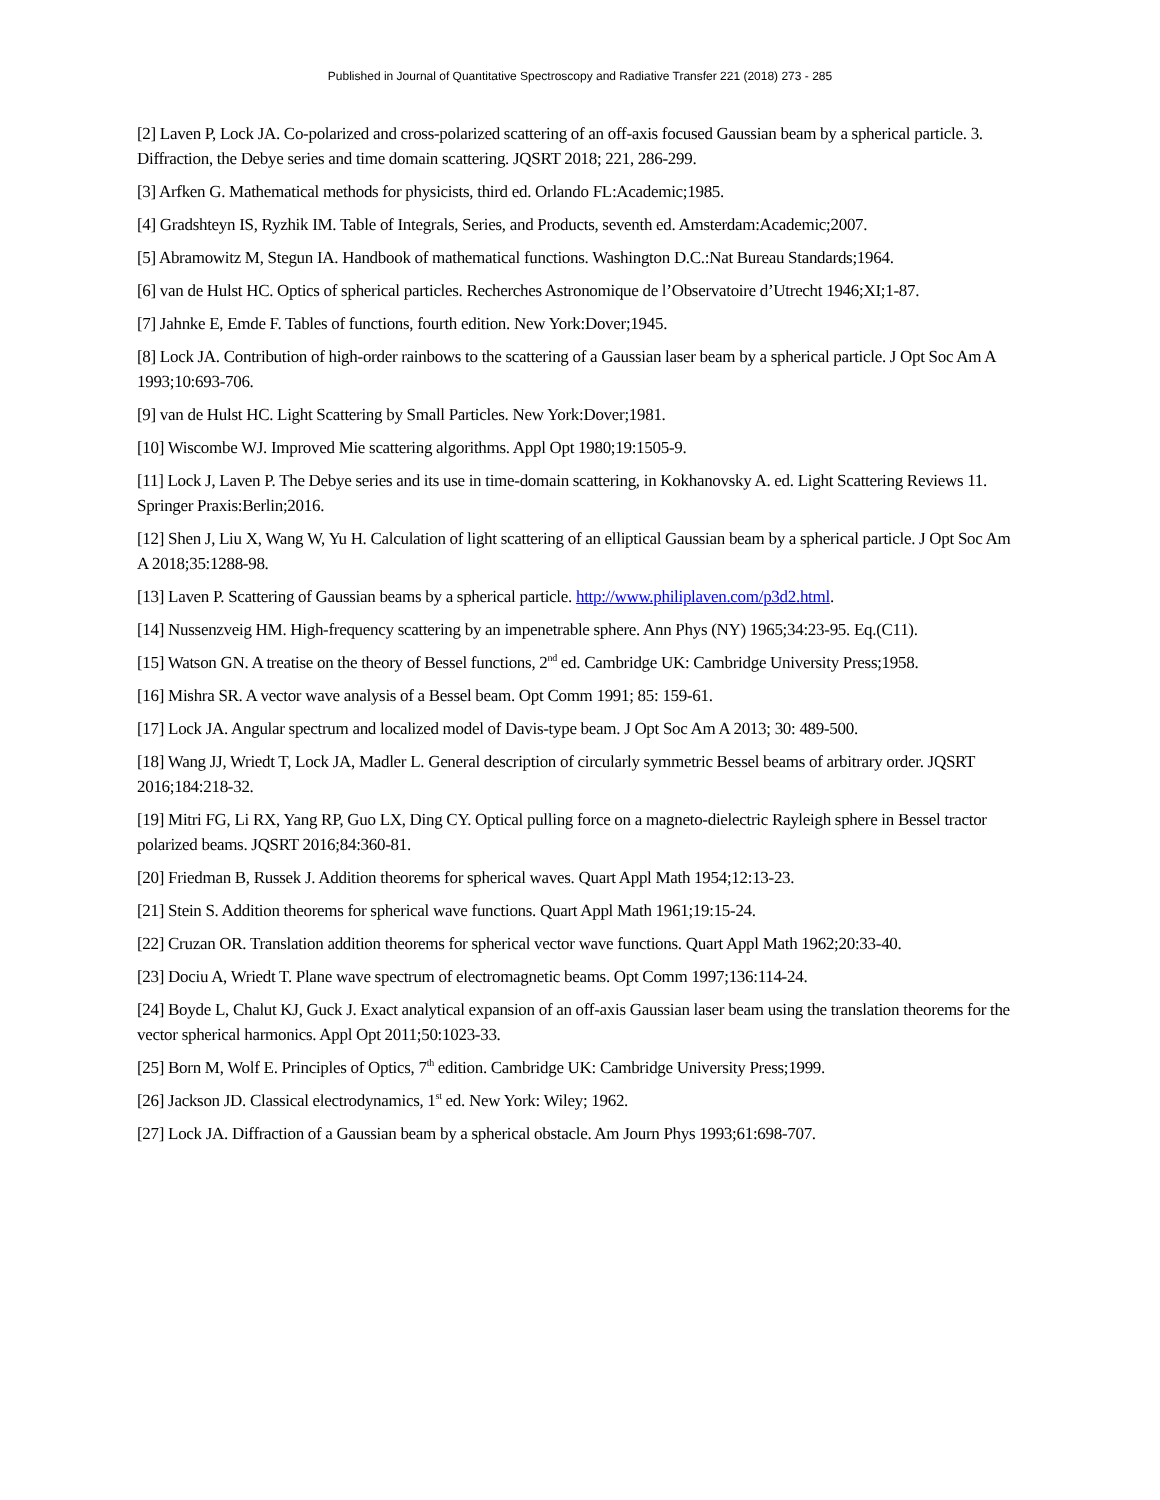Published in Journal of Quantitative Spectroscopy and Radiative Transfer 221 (2018) 273 - 285
[2] Laven P, Lock JA. Co-polarized and cross-polarized scattering of an off-axis focused Gaussian beam by a spherical particle. 3. Diffraction, the Debye series and time domain scattering. JQSRT 2018; 221, 286-299.
[3] Arfken G. Mathematical methods for physicists, third ed. Orlando FL:Academic;1985.
[4] Gradshteyn IS, Ryzhik IM. Table of Integrals, Series, and Products, seventh ed. Amsterdam:Academic;2007.
[5] Abramowitz M, Stegun IA. Handbook of mathematical functions. Washington D.C.:Nat Bureau Standards;1964.
[6] van de Hulst HC. Optics of spherical particles. Recherches Astronomique de l’Observatoire d’Utrecht 1946;XI;1-87.
[7] Jahnke E, Emde F. Tables of functions, fourth edition. New York:Dover;1945.
[8] Lock JA. Contribution of high-order rainbows to the scattering of a Gaussian laser beam by a spherical particle. J Opt Soc Am A 1993;10:693-706.
[9] van de Hulst HC. Light Scattering by Small Particles. New York:Dover;1981.
[10] Wiscombe WJ. Improved Mie scattering algorithms. Appl Opt 1980;19:1505-9.
[11] Lock J, Laven P. The Debye series and its use in time-domain scattering, in Kokhanovsky A. ed. Light Scattering Reviews 11. Springer Praxis:Berlin;2016.
[12] Shen J, Liu X, Wang W, Yu H. Calculation of light scattering of an elliptical Gaussian beam by a spherical particle. J Opt Soc Am A 2018;35:1288-98.
[13] Laven P. Scattering of Gaussian beams by a spherical particle. http://www.philiplaven.com/p3d2.html.
[14] Nussenzveig HM. High-frequency scattering by an impenetrable sphere. Ann Phys (NY) 1965;34:23-95. Eq.(C11).
[15] Watson GN. A treatise on the theory of Bessel functions, 2<sup>nd</sup> ed. Cambridge UK: Cambridge University Press;1958.
[16] Mishra SR. A vector wave analysis of a Bessel beam. Opt Comm 1991; 85: 159-61.
[17] Lock JA. Angular spectrum and localized model of Davis-type beam. J Opt Soc Am A 2013; 30: 489-500.
[18] Wang JJ, Wriedt T, Lock JA, Madler L. General description of circularly symmetric Bessel beams of arbitrary order. JQSRT 2016;184:218-32.
[19] Mitri FG, Li RX, Yang RP, Guo LX, Ding CY. Optical pulling force on a magneto-dielectric Rayleigh sphere in Bessel tractor polarized beams. JQSRT 2016;84:360-81.
[20] Friedman B, Russek J. Addition theorems for spherical waves. Quart Appl Math 1954;12:13-23.
[21] Stein S. Addition theorems for spherical wave functions. Quart Appl Math 1961;19:15-24.
[22] Cruzan OR. Translation addition theorems for spherical vector wave functions. Quart Appl Math 1962;20:33-40.
[23] Dociu A, Wriedt T. Plane wave spectrum of electromagnetic beams. Opt Comm 1997;136:114-24.
[24] Boyde L, Chalut KJ, Guck J. Exact analytical expansion of an off-axis Gaussian laser beam using the translation theorems for the vector spherical harmonics. Appl Opt 2011;50:1023-33.
[25] Born M, Wolf E. Principles of Optics, 7<sup>th</sup> edition. Cambridge UK: Cambridge University Press;1999.
[26] Jackson JD. Classical electrodynamics, 1<sup>st</sup> ed. New York: Wiley; 1962.
[27] Lock JA. Diffraction of a Gaussian beam by a spherical obstacle. Am Journ Phys 1993;61:698-707.